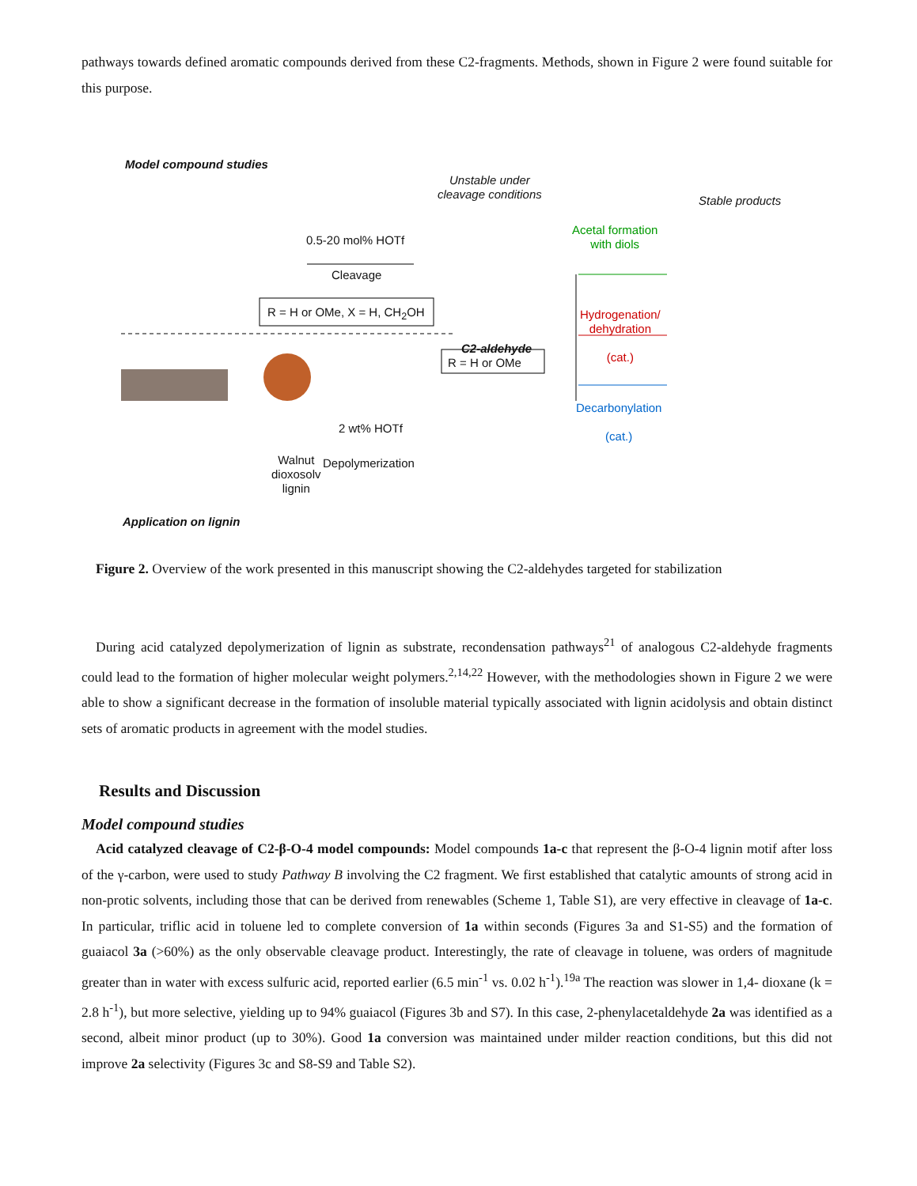pathways towards defined aromatic compounds derived from these C2-fragments. Methods, shown in Figure 2 were found suitable for this purpose.
Model compound studies
Unstable under
cleavage conditions
Stable products
0.5-20 mol% HOTf
Cleavage
Acetal formation
with diols
R = H or OMe, X = H, CH<sub>2</sub>OH
Hydrogenation/
dehydration
(cat.)
C2-aldehyde
R = H or OMe
Decarbonylation
(cat.)
2 wt% HOTf
Walnut
dioxosolv
lignin
Depolymerization
Application on lignin
Figure 2. Overview of the work presented in this manuscript showing the C2-aldehydes targeted for stabilization
During acid catalyzed depolymerization of lignin as substrate, recondensation pathways<sup>21</sup> of analogous C2-aldehyde fragments could lead to the formation of higher molecular weight polymers.<sup>2,14,22</sup> However, with the methodologies shown in Figure 2 we were able to show a significant decrease in the formation of insoluble material typically associated with lignin acidolysis and obtain distinct sets of aromatic products in agreement with the model studies.
Results and Discussion
Model compound studies
Acid catalyzed cleavage of C2-β-O-4 model compounds: Model compounds 1a-c that represent the β-O-4 lignin motif after loss of the γ-carbon, were used to study Pathway B involving the C2 fragment. We first established that catalytic amounts of strong acid in non-protic solvents, including those that can be derived from renewables (Scheme 1, Table S1), are very effective in cleavage of 1a-c. In particular, triflic acid in toluene led to complete conversion of 1a within seconds (Figures 3a and S1-S5) and the formation of guaiacol 3a (>60%) as the only observable cleavage product. Interestingly, the rate of cleavage in toluene, was orders of magnitude greater than in water with excess sulfuric acid, reported earlier (6.5 min<sup>-1</sup> vs. 0.02 h<sup>-1</sup>).<sup>19a</sup> The reaction was slower in 1,4- dioxane (k = 2.8 h<sup>-1</sup>), but more selective, yielding up to 94% guaiacol (Figures 3b and S7). In this case, 2-phenylacetaldehyde 2a was identified as a second, albeit minor product (up to 30%). Good 1a conversion was maintained under milder reaction conditions, but this did not improve 2a selectivity (Figures 3c and S8-S9 and Table S2).